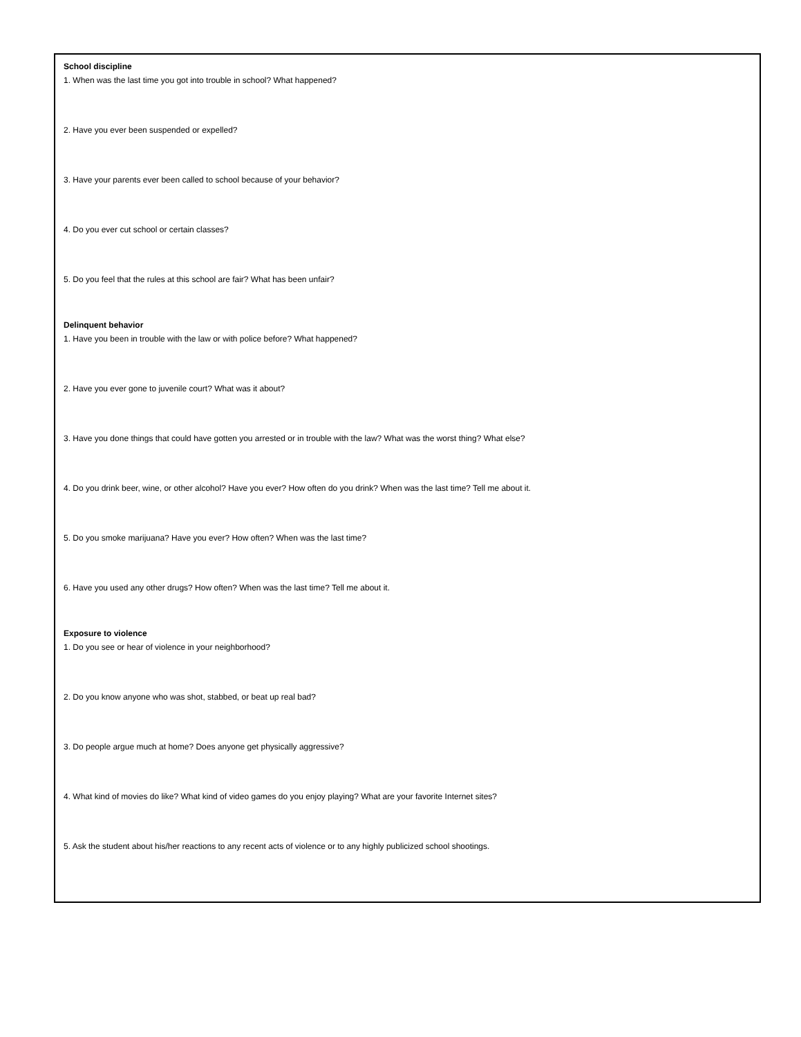School discipline
1. When was the last time you got into trouble in school? What happened?
2. Have you ever been suspended or expelled?
3. Have your parents ever been called to school because of your behavior?
4. Do you ever cut school or certain classes?
5. Do you feel that the rules at this school are fair? What has been unfair?
Delinquent behavior
1. Have you been in trouble with the law or with police before? What happened?
2. Have you ever gone to juvenile court? What was it about?
3. Have you done things that could have gotten you arrested or in trouble with the law? What was the worst thing? What else?
4. Do you drink beer, wine, or other alcohol? Have you ever? How often do you drink? When was the last time? Tell me about it.
5. Do you smoke marijuana? Have you ever? How often? When was the last time?
6. Have you used any other drugs? How often? When was the last time? Tell me about it.
Exposure to violence
1. Do you see or hear of violence in your neighborhood?
2. Do you know anyone who was shot, stabbed, or beat up real bad?
3. Do people argue much at home? Does anyone get physically aggressive?
4. What kind of movies do like? What kind of video games do you enjoy playing? What are your favorite Internet sites?
5. Ask the student about his/her reactions to any recent acts of violence or to any highly publicized school shootings.